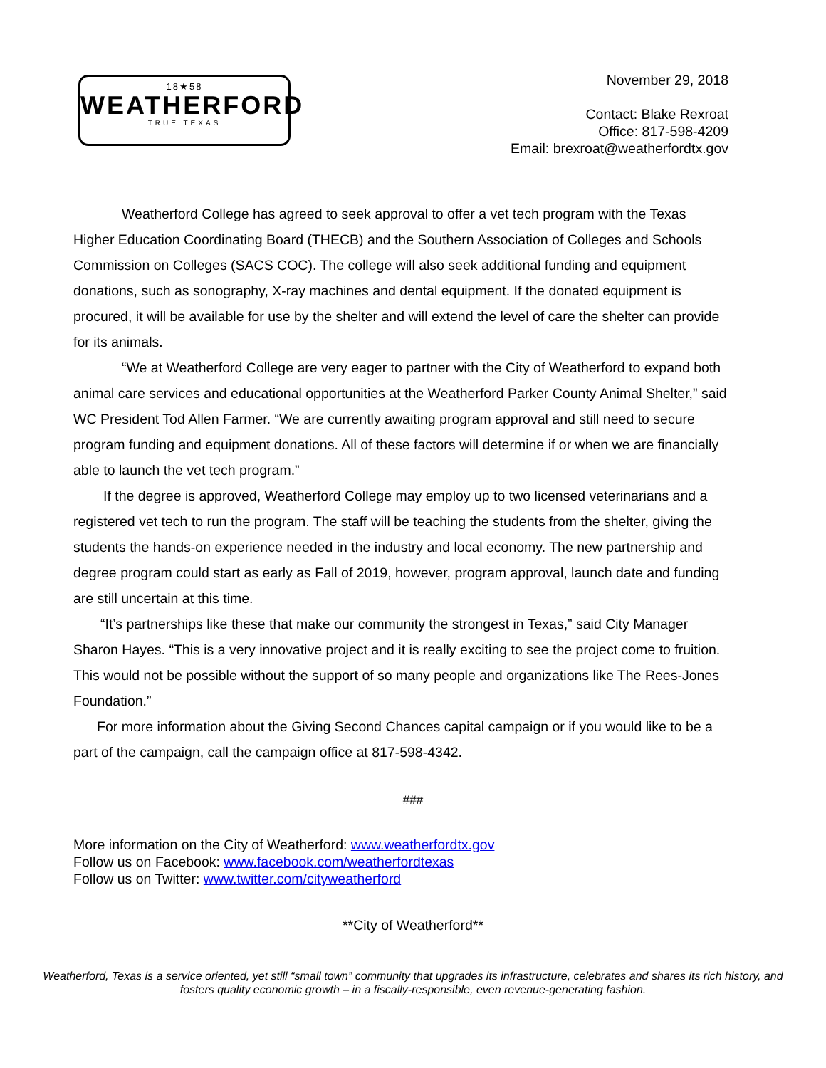18★58
WEATHERFORD
TRUE TEXAS
November 29, 2018
Contact: Blake Rexroat
Office: 817-598-4209
Email: brexroat@weatherfordtx.gov
Weatherford College has agreed to seek approval to offer a vet tech program with the Texas Higher Education Coordinating Board (THECB) and the Southern Association of Colleges and Schools Commission on Colleges (SACS COC). The college will also seek additional funding and equipment donations, such as sonography, X-ray machines and dental equipment. If the donated equipment is procured, it will be available for use by the shelter and will extend the level of care the shelter can provide for its animals.
“We at Weatherford College are very eager to partner with the City of Weatherford to expand both animal care services and educational opportunities at the Weatherford Parker County Animal Shelter,” said WC President Tod Allen Farmer. “We are currently awaiting program approval and still need to secure program funding and equipment donations. All of these factors will determine if or when we are financially able to launch the vet tech program.”
If the degree is approved, Weatherford College may employ up to two licensed veterinarians and a registered vet tech to run the program. The staff will be teaching the students from the shelter, giving the students the hands-on experience needed in the industry and local economy. The new partnership and degree program could start as early as Fall of 2019, however, program approval, launch date and funding are still uncertain at this time.
“It’s partnerships like these that make our community the strongest in Texas,” said City Manager Sharon Hayes. “This is a very innovative project and it is really exciting to see the project come to fruition. This would not be possible without the support of so many people and organizations like The Rees-Jones Foundation.”
For more information about the Giving Second Chances capital campaign or if you would like to be a part of the campaign, call the campaign office at 817-598-4342.
###
More information on the City of Weatherford: www.weatherfordtx.gov
Follow us on Facebook: www.facebook.com/weatherfordtexas
Follow us on Twitter: www.twitter.com/cityweatherford
**City of Weatherford**
Weatherford, Texas is a service oriented, yet still “small town” community that upgrades its infrastructure, celebrates and shares its rich history, and fosters quality economic growth – in a fiscally-responsible, even revenue-generating fashion.